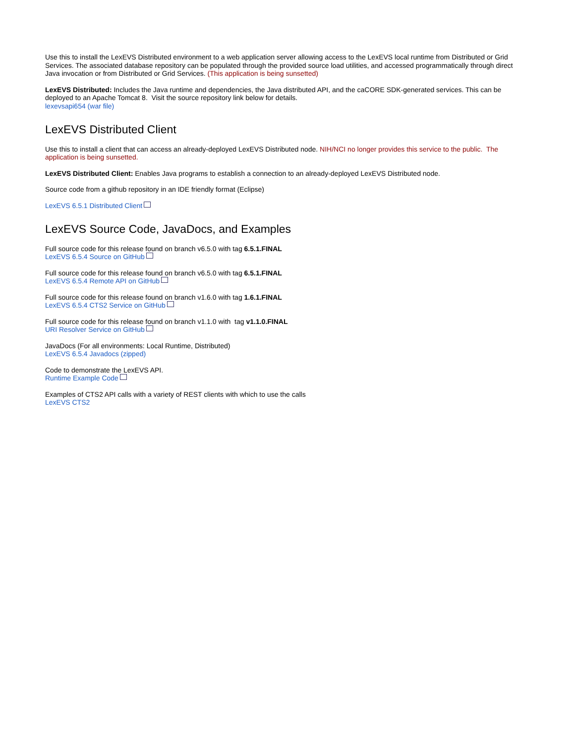Use this to install the LexEVS Distributed environment to a web application server allowing access to the LexEVS local runtime from Distributed or Grid Services. The associated database repository can be populated through the provided source load utilities, and accessed programmatically through direct Java invocation or from Distributed or Grid Services. (This application is being sunsetted)
LexEVS Distributed: Includes the Java runtime and dependencies, the Java distributed API, and the caCORE SDK-generated services. This can be deployed to an Apache Tomcat 8. Visit the source repository link below for details.
lexevsapi654 (war file)
LexEVS Distributed Client
Use this to install a client that can access an already-deployed LexEVS Distributed node. NIH/NCI no longer provides this service to the public. The application is being sunsetted.
LexEVS Distributed Client: Enables Java programs to establish a connection to an already-deployed LexEVS Distributed node.
Source code from a github repository in an IDE friendly format (Eclipse)
LexEVS 6.5.1 Distributed Client
LexEVS Source Code, JavaDocs, and Examples
Full source code for this release found on branch v6.5.0 with tag 6.5.1.FINAL
LexEVS 6.5.4 Source on GitHub
Full source code for this release found on branch v6.5.0 with tag 6.5.1.FINAL
LexEVS 6.5.4 Remote API on GitHub
Full source code for this release found on branch v1.6.0 with tag 1.6.1.FINAL
LexEVS 6.5.4 CTS2 Service on GitHub
Full source code for this release found on branch v1.1.0 with tag v1.1.0.FINAL
URI Resolver Service on GitHub
JavaDocs (For all environments: Local Runtime, Distributed)
LexEVS 6.5.4 Javadocs (zipped)
Code to demonstrate the LexEVS API.
Runtime Example Code
Examples of CTS2 API calls with a variety of REST clients with which to use the calls
LexEVS CTS2